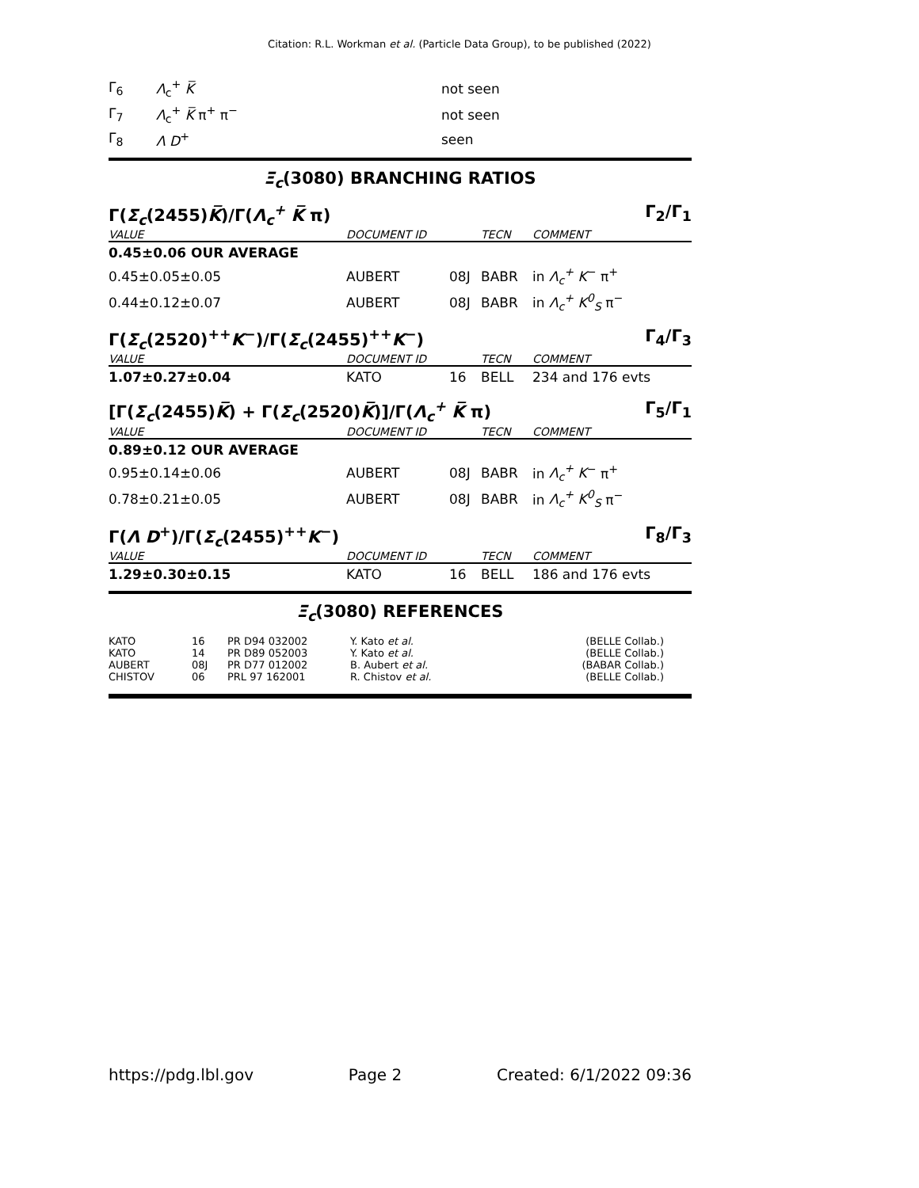Citation: R.L. Workman et al. (Particle Data Group), to be published (2022)
| Γ<sub>6</sub> | Λ<sub>c</sub><sup>+</sup> K̅ | not seen |
| Γ<sub>7</sub> | Λ<sub>c</sub><sup>+</sup> K̅ π<sup>+</sup> π<sup>−</sup> | not seen |
| Γ<sub>8</sub> | Λ D<sup>+</sup> | seen |
Ξ<sub>c</sub>(3080) BRANCHING RATIOS
Γ(Σ<sub>c</sub>(2455)K̅)/Γ(Λ<sub>c</sub><sup>+</sup> K̅ π) Γ<sub>2</sub>/Γ<sub>1</sub>
| VALUE | DOCUMENT ID | | TECN | COMMENT |
| 0.45±0.06 OUR AVERAGE | | | | |
| 0.45±0.05±0.05 | AUBERT | 08J | BABR | in Λ<sub>c</sub><sup>+</sup> K<sup>−</sup> π<sup>+</sup> |
| 0.44±0.12±0.07 | AUBERT | 08J | BABR | in Λ<sub>c</sub><sup>+</sup> K<sup>0</sup><sub>S</sub> π<sup>−</sup> |
Γ(Σ<sub>c</sub>(2520)<sup>++</sup>K<sup>−</sup>)/Γ(Σ<sub>c</sub>(2455)<sup>++</sup>K<sup>−</sup>) Γ<sub>4</sub>/Γ<sub>3</sub>
| VALUE | DOCUMENT ID | | TECN | COMMENT |
| 1.07±0.27±0.04 | KATO | 16 | BELL | 234 and 176 evts |
[Γ(Σ<sub>c</sub>(2455)K̅) + Γ(Σ<sub>c</sub>(2520)K̅)]/Γ(Λ<sub>c</sub><sup>+</sup> K̅ π) Γ<sub>5</sub>/Γ<sub>1</sub>
| VALUE | DOCUMENT ID | | TECN | COMMENT |
| 0.89±0.12 OUR AVERAGE | | | | |
| 0.95±0.14±0.06 | AUBERT | 08J | BABR | in Λ<sub>c</sub><sup>+</sup> K<sup>−</sup> π<sup>+</sup> |
| 0.78±0.21±0.05 | AUBERT | 08J | BABR | in Λ<sub>c</sub><sup>+</sup> K<sup>0</sup><sub>S</sub> π<sup>−</sup> |
Γ(Λ D<sup>+</sup>)/Γ(Σ<sub>c</sub>(2455)<sup>++</sup>K<sup>−</sup>) Γ<sub>8</sub>/Γ<sub>3</sub>
| VALUE | DOCUMENT ID | | TECN | COMMENT |
| 1.29±0.30±0.15 | KATO | 16 | BELL | 186 and 176 evts |
Ξ<sub>c</sub>(3080) REFERENCES
| KATO | 16 | PR D94 032002 | Y. Kato et al. | (BELLE Collab.) |
| KATO | 14 | PR D89 052003 | Y. Kato et al. | (BELLE Collab.) |
| AUBERT | 08J | PR D77 012002 | B. Aubert et al. | (BABAR Collab.) |
| CHISTOV | 06 | PRL 97 162001 | R. Chistov et al. | (BELLE Collab.) |
https://pdg.lbl.gov Page 2 Created: 6/1/2022 09:36